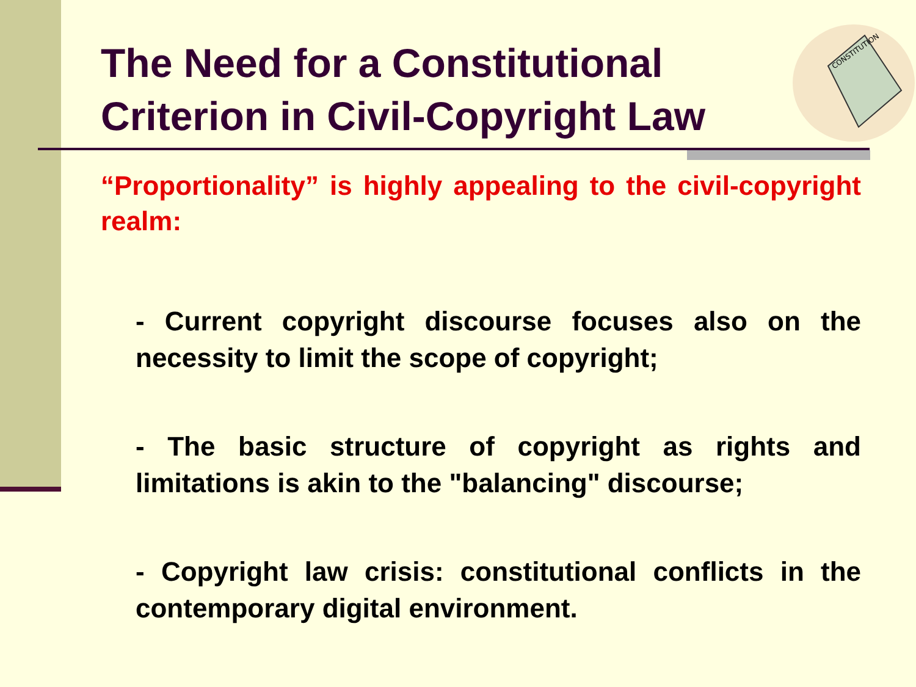CONSTITUTION
The Need for a Constitutional
Criterion in Civil-Copyright Law
“Proportionality” is highly appealing to the civil-copyright realm:
- Current copyright discourse focuses also on the necessity to limit the scope of copyright;
- The basic structure of copyright as rights and limitations is akin to the "balancing" discourse;
- Copyright law crisis: constitutional conflicts in the contemporary digital environment.